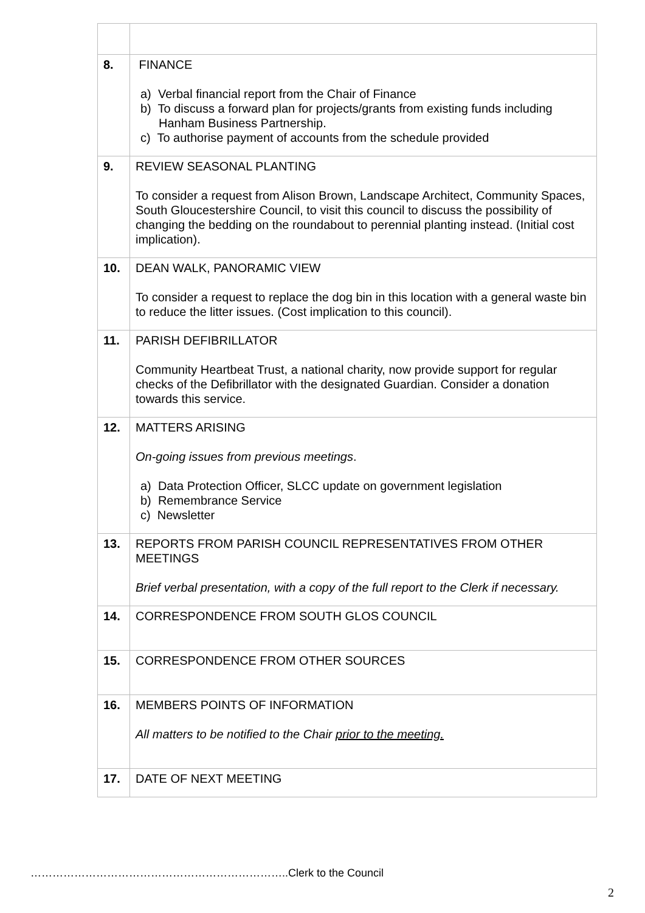| 8. | FINANCE a) Verbal financial report from the Chair of Finance b) To discuss a forward plan for projects/grants from existing funds including Hanham Business Partnership. c) To authorise payment of accounts from the schedule provided |
| 9. | REVIEW SEASONAL PLANTING To consider a request from Alison Brown, Landscape Architect, Community Spaces, South Gloucestershire Council, to visit this council to discuss the possibility of changing the bedding on the roundabout to perennial planting instead. (Initial cost implication). |
| 10. | DEAN WALK, PANORAMIC VIEW To consider a request to replace the dog bin in this location with a general waste bin to reduce the litter issues. (Cost implication to this council). |
| 11. | PARISH DEFIBRILLATOR Community Heartbeat Trust, a national charity, now provide support for regular checks of the Defibrillator with the designated Guardian. Consider a donation towards this service. |
| 12. | MATTERS ARISING On-going issues from previous meetings . a) Data Protection Officer, SLCC update on government legislation b) Remembrance Service c) Newsletter |
| 13. | REPORTS FROM PARISH COUNCIL REPRESENTATIVES FROM OTHER MEETINGS Brief verbal presentation, with a copy of the full report to the Clerk if necessary. |
| 14. | CORRESPONDENCE FROM SOUTH GLOS COUNCIL |
| 15. | CORRESPONDENCE FROM OTHER SOURCES |
| 16. | MEMBERS POINTS OF INFORMATION All matters to be notified to the Chair prior to the meeting. |
| 17. | DATE OF NEXT MEETING |
……………………………………………………………..Clerk to the Council
2